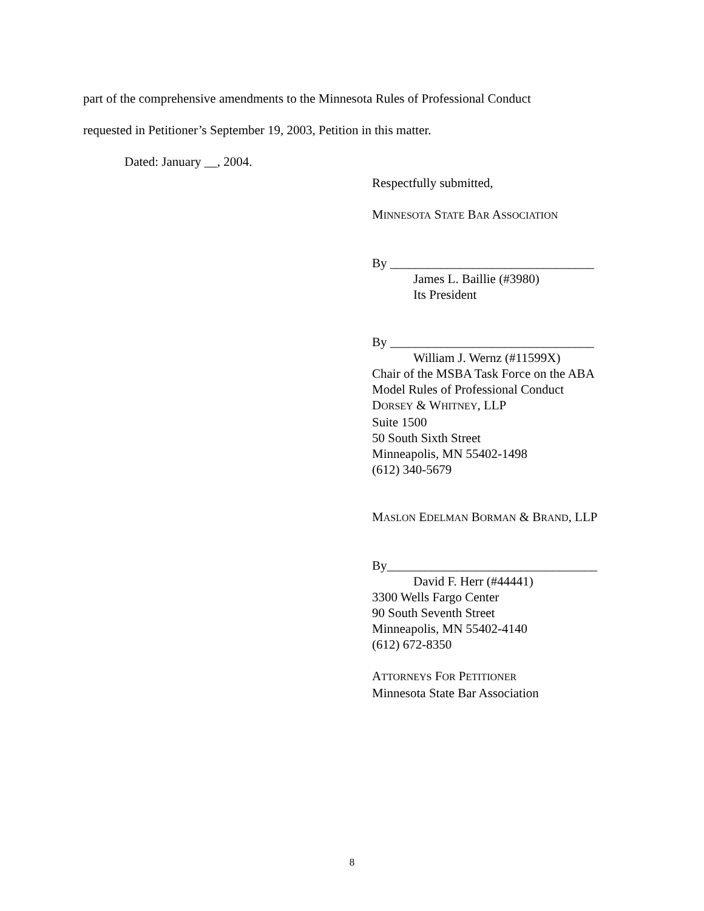part of the comprehensive amendments to the Minnesota Rules of Professional Conduct
requested in Petitioner’s September 19, 2003, Petition in this matter.
Dated: January __, 2004.
Respectfully submitted,
MINNESOTA STATE BAR ASSOCIATION
By ________________________________
James L. Baillie (#3980)
Its President
By ________________________________
William J. Wernz (#11599X)
Chair of the MSBA Task Force on the ABA
Model Rules of Professional Conduct
DORSEY & WHITNEY, LLP
Suite 1500
50 South Sixth Street
Minneapolis, MN 55402-1498
(612) 340-5679
MASLON EDELMAN BORMAN & BRAND, LLP
By_________________________________
David F. Herr (#44441)
3300 Wells Fargo Center
90 South Seventh Street
Minneapolis, MN 55402-4140
(612) 672-8350
ATTORNEYS FOR PETITIONER
Minnesota State Bar Association
8